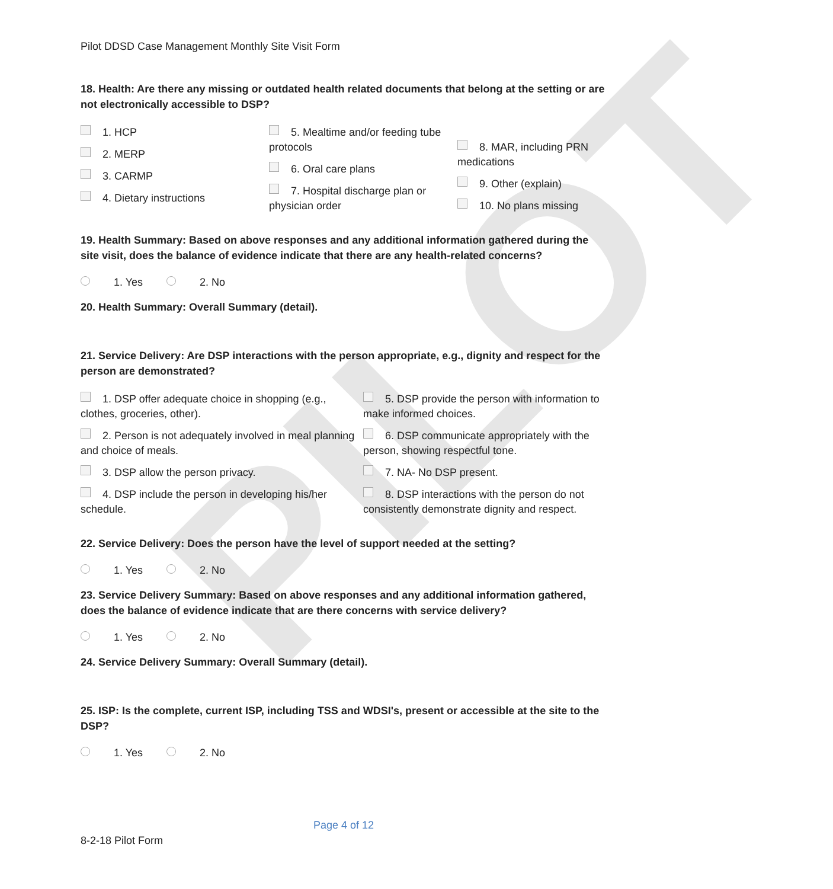PILOT
Pilot DDSD Case Management Monthly Site Visit Form
18. Health: Are there any missing or outdated health related documents that belong at the setting or are not electronically accessible to DSP?
1. HCP
2. MERP
3. CARMP
4. Dietary instructions
5. Mealtime and/or feeding tube protocols
6. Oral care plans
7. Hospital discharge plan or physician order
8. MAR, including PRN medications
9. Other (explain)
10. No plans missing
19. Health Summary: Based on above responses and any additional information gathered during the site visit, does the balance of evidence indicate that there are any health-related concerns?
1. Yes 2. No
20. Health Summary: Overall Summary (detail).
21. Service Delivery: Are DSP interactions with the person appropriate, e.g., dignity and respect for the person are demonstrated?
1. DSP offer adequate choice in shopping (e.g., clothes, groceries, other).
2. Person is not adequately involved in meal planning and choice of meals.
3. DSP allow the person privacy.
4. DSP include the person in developing his/her schedule.
5. DSP provide the person with information to make informed choices.
6. DSP communicate appropriately with the person, showing respectful tone.
7. NA- No DSP present.
8. DSP interactions with the person do not consistently demonstrate dignity and respect.
22. Service Delivery: Does the person have the level of support needed at the setting?
1. Yes 2. No
23. Service Delivery Summary: Based on above responses and any additional information gathered, does the balance of evidence indicate that are there concerns with service delivery?
1. Yes 2. No
24. Service Delivery Summary: Overall Summary (detail).
25. ISP: Is the complete, current ISP, including TSS and WDSI's, present or accessible at the site to the DSP?
1. Yes 2. No
Page 4 of 12
8-2-18 Pilot Form